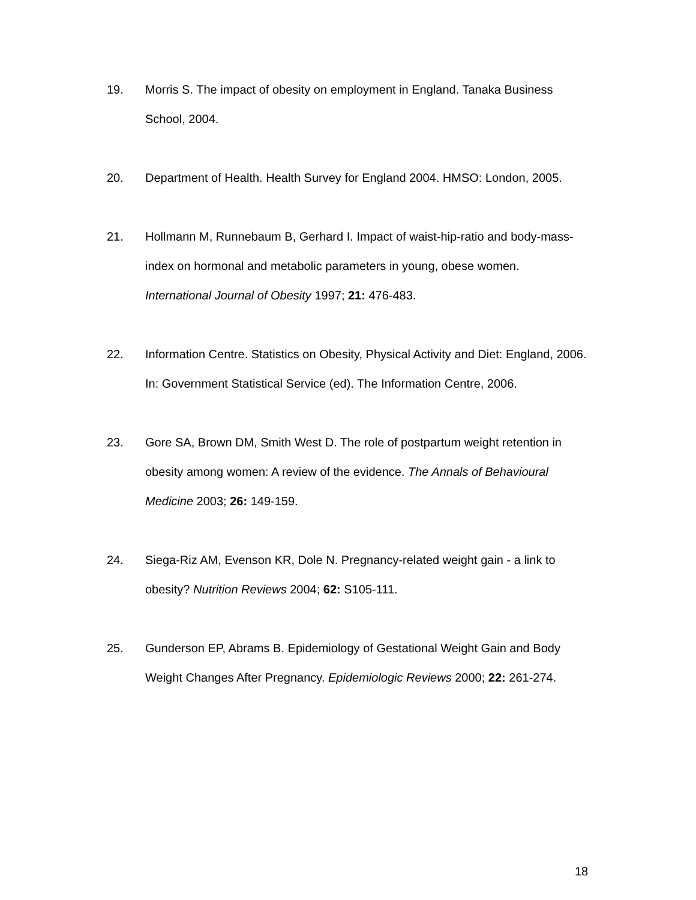19. Morris S. The impact of obesity on employment in England. Tanaka Business School, 2004.
20. Department of Health. Health Survey for England 2004. HMSO: London, 2005.
21. Hollmann M, Runnebaum B, Gerhard I. Impact of waist-hip-ratio and body-mass-index on hormonal and metabolic parameters in young, obese women. International Journal of Obesity 1997; 21: 476-483.
22. Information Centre. Statistics on Obesity, Physical Activity and Diet: England, 2006. In: Government Statistical Service (ed). The Information Centre, 2006.
23. Gore SA, Brown DM, Smith West D. The role of postpartum weight retention in obesity among women: A review of the evidence. The Annals of Behavioural Medicine 2003; 26: 149-159.
24. Siega-Riz AM, Evenson KR, Dole N. Pregnancy-related weight gain - a link to obesity? Nutrition Reviews 2004; 62: S105-111.
25. Gunderson EP, Abrams B. Epidemiology of Gestational Weight Gain and Body Weight Changes After Pregnancy. Epidemiologic Reviews 2000; 22: 261-274.
18